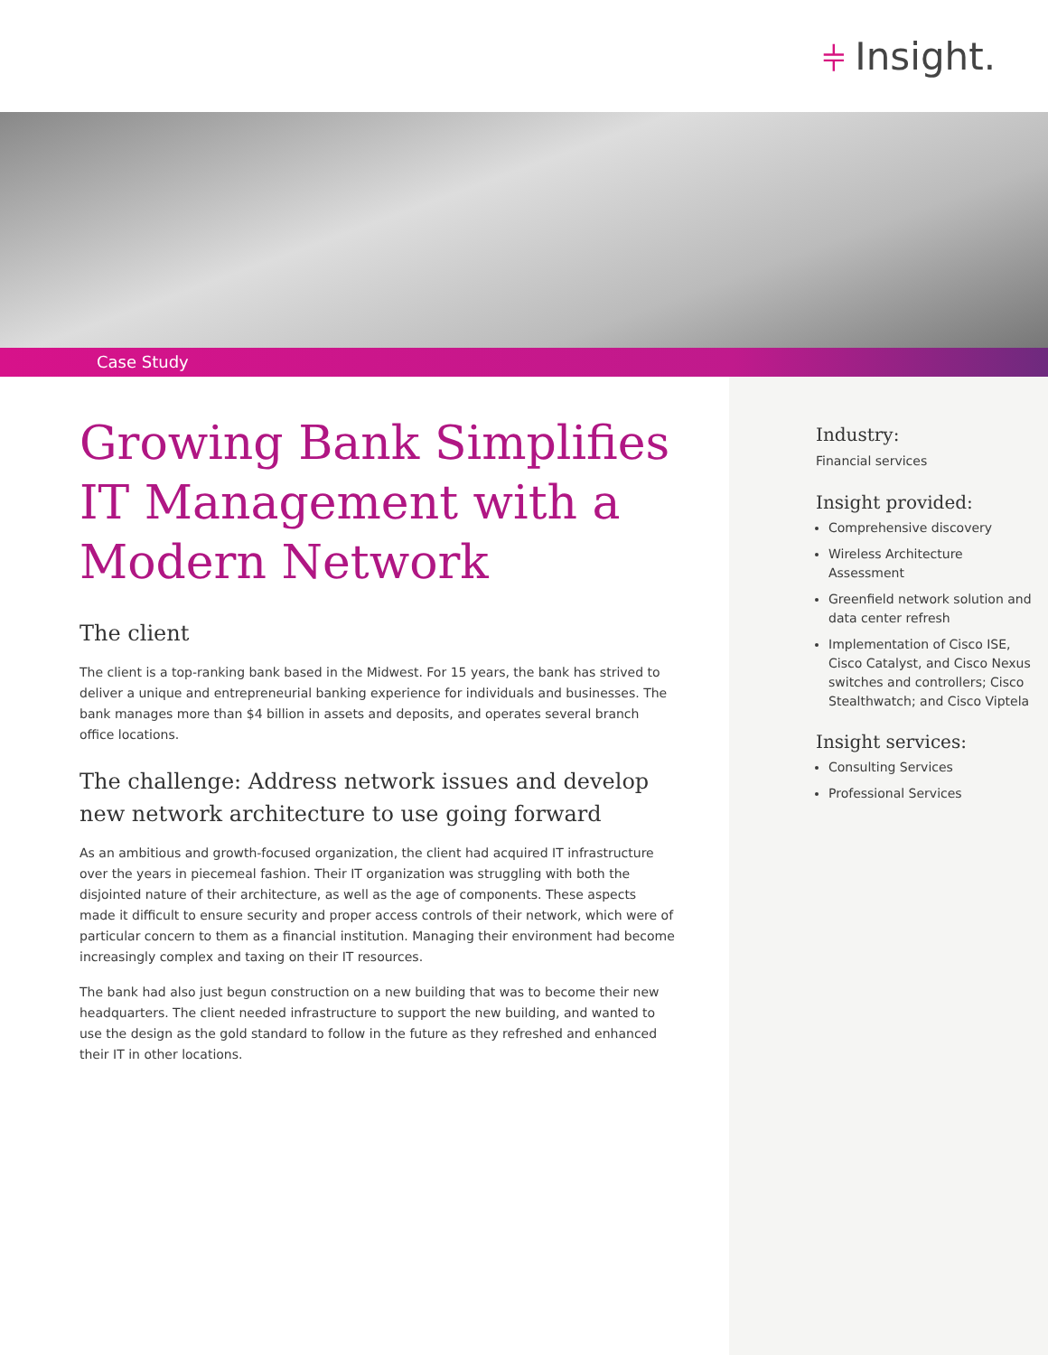⫩ Insight.
Case Study
Growing Bank Simplifies IT Management with a Modern Network
The client
The client is a top-ranking bank based in the Midwest. For 15 years, the bank has strived to deliver a unique and entrepreneurial banking experience for individuals and businesses. The bank manages more than $4 billion in assets and deposits, and operates several branch office locations.
The challenge: Address network issues and develop new network architecture to use going forward
As an ambitious and growth-focused organization, the client had acquired IT infrastructure over the years in piecemeal fashion. Their IT organization was struggling with both the disjointed nature of their architecture, as well as the age of components. These aspects made it difficult to ensure security and proper access controls of their network, which were of particular concern to them as a financial institution. Managing their environment had become increasingly complex and taxing on their IT resources.
The bank had also just begun construction on a new building that was to become their new headquarters. The client needed infrastructure to support the new building, and wanted to use the design as the gold standard to follow in the future as they refreshed and enhanced their IT in other locations.
Industry:
Financial services
Insight provided:
Comprehensive discovery
Wireless Architecture Assessment
Greenfield network solution and data center refresh
Implementation of Cisco ISE, Cisco Catalyst, and Cisco Nexus switches and controllers; Cisco Stealthwatch; and Cisco Viptela
Insight services:
Consulting Services
Professional Services